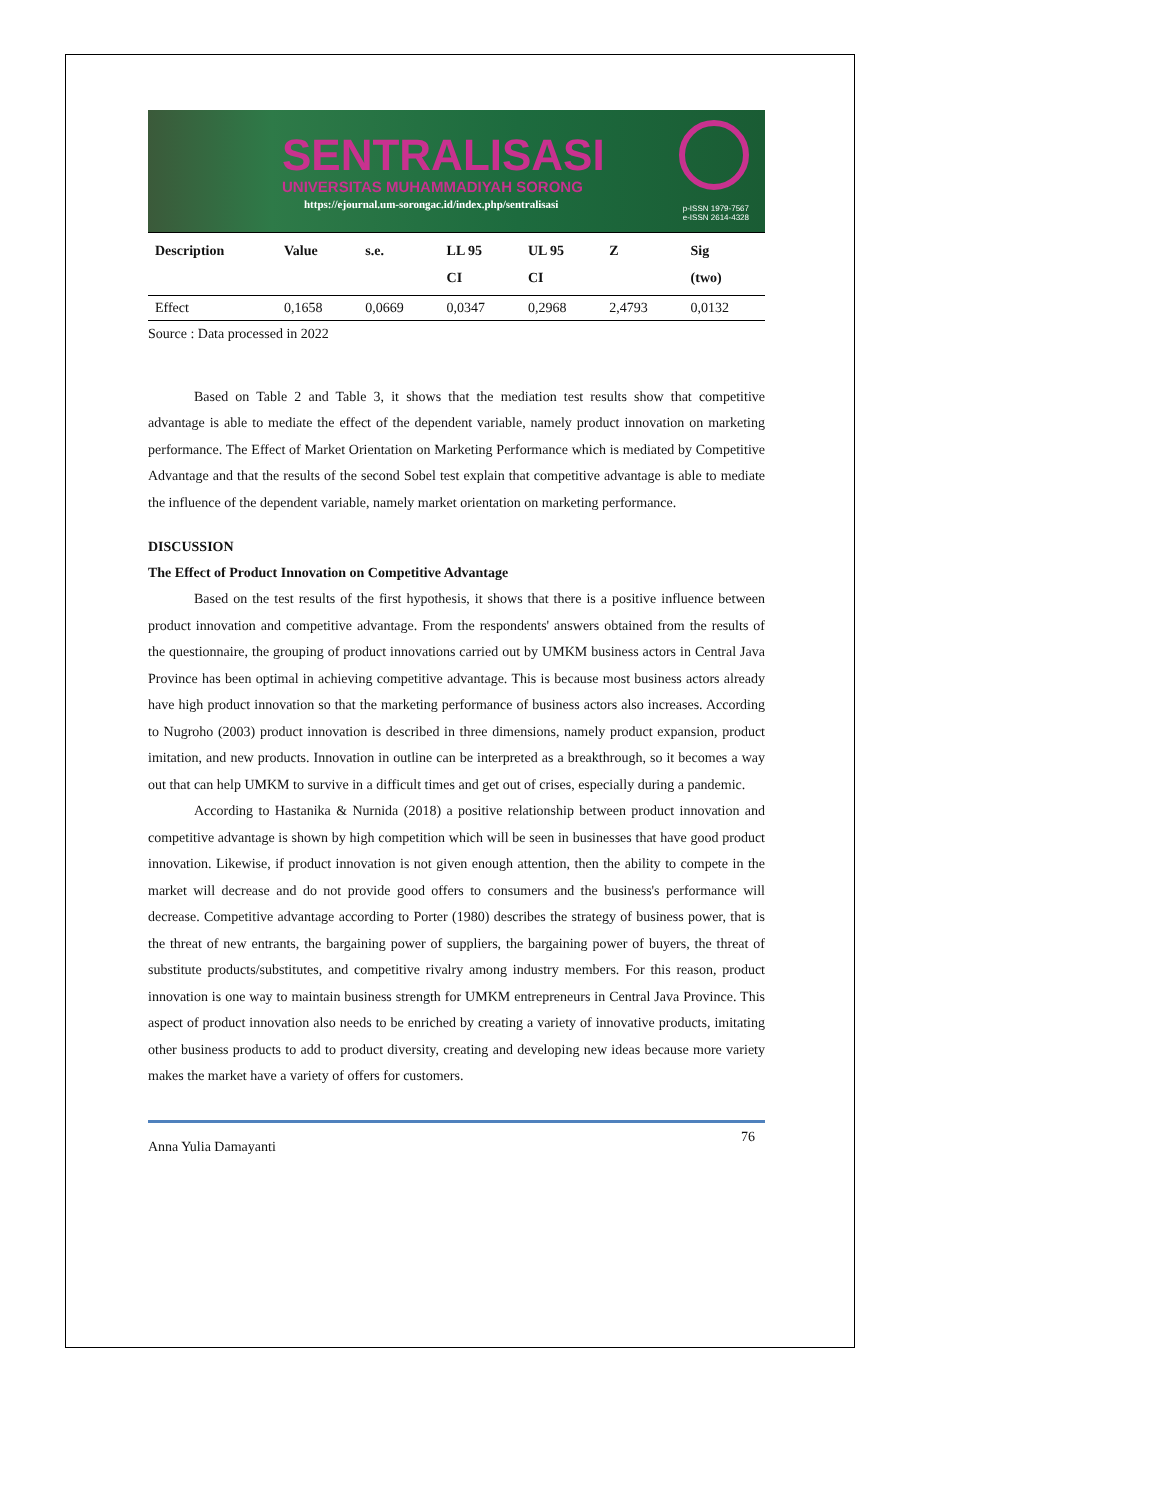SENTRALISASI
UNIVERSITAS MUHAMMADIYAH SORONG
https://ejournal.um-sorongac.id/index.php/sentralisasi
p-ISSN 1979-7567
e-ISSN 2614-4328
| Description | Value | s.e. | LL 95 CI | UL 95 CI | Z | Sig (two) |
| --- | --- | --- | --- | --- | --- | --- |
| Effect | 0,1658 | 0,0669 | 0,0347 | 0,2968 | 2,4793 | 0,0132 |
Source : Data processed in 2022
Based on Table 2 and Table 3, it shows that the mediation test results show that competitive advantage is able to mediate the effect of the dependent variable, namely product innovation on marketing performance. The Effect of Market Orientation on Marketing Performance which is mediated by Competitive Advantage and that the results of the second Sobel test explain that competitive advantage is able to mediate the influence of the dependent variable, namely market orientation on marketing performance.
DISCUSSION
The Effect of Product Innovation on Competitive Advantage
Based on the test results of the first hypothesis, it shows that there is a positive influence between product innovation and competitive advantage. From the respondents' answers obtained from the results of the questionnaire, the grouping of product innovations carried out by UMKM business actors in Central Java Province has been optimal in achieving competitive advantage. This is because most business actors already have high product innovation so that the marketing performance of business actors also increases. According to Nugroho (2003) product innovation is described in three dimensions, namely product expansion, product imitation, and new products. Innovation in outline can be interpreted as a breakthrough, so it becomes a way out that can help UMKM to survive in a difficult times and get out of crises, especially during a pandemic.
According to Hastanika & Nurnida (2018) a positive relationship between product innovation and competitive advantage is shown by high competition which will be seen in businesses that have good product innovation. Likewise, if product innovation is not given enough attention, then the ability to compete in the market will decrease and do not provide good offers to consumers and the business's performance will decrease. Competitive advantage according to Porter (1980) describes the strategy of business power, that is the threat of new entrants, the bargaining power of suppliers, the bargaining power of buyers, the threat of substitute products/substitutes, and competitive rivalry among industry members. For this reason, product innovation is one way to maintain business strength for UMKM entrepreneurs in Central Java Province. This aspect of product innovation also needs to be enriched by creating a variety of innovative products, imitating other business products to add to product diversity, creating and developing new ideas because more variety makes the market have a variety of offers for customers.
Anna Yulia Damayanti 76